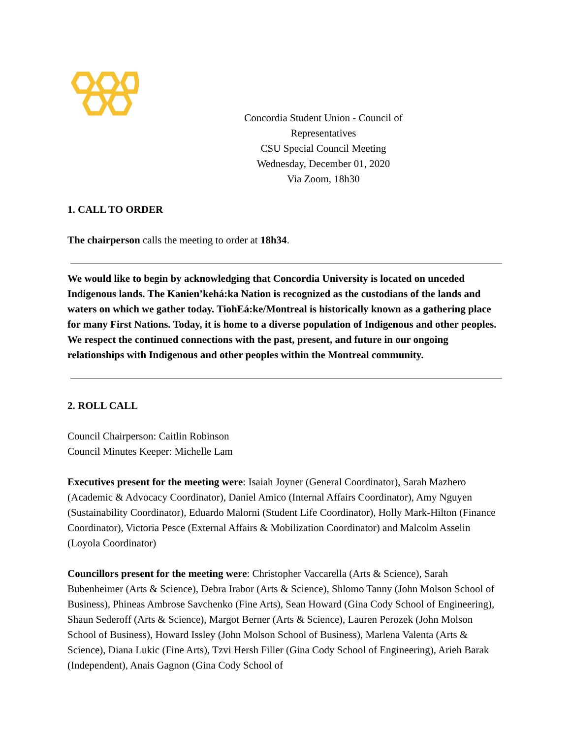Concordia Student Union - Council of Representatives
CSU Special Council Meeting
Wednesday, December 01, 2020
Via Zoom, 18h30
1. CALL TO ORDER
The chairperson calls the meeting to order at 18h34.
We would like to begin by acknowledging that Concordia University is located on unceded Indigenous lands. The Kanien’kehá:ka Nation is recognized as the custodians of the lands and waters on which we gather today. TiohEá:ke/Montreal is historically known as a gathering place for many First Nations. Today, it is home to a diverse population of Indigenous and other peoples. We respect the continued connections with the past, present, and future in our ongoing relationships with Indigenous and other peoples within the Montreal community.
2. ROLL CALL
Council Chairperson: Caitlin Robinson
Council Minutes Keeper: Michelle Lam
Executives present for the meeting were: Isaiah Joyner (General Coordinator), Sarah Mazhero (Academic & Advocacy Coordinator), Daniel Amico (Internal Affairs Coordinator), Amy Nguyen (Sustainability Coordinator), Eduardo Malorni (Student Life Coordinator), Holly Mark-Hilton (Finance Coordinator), Victoria Pesce (External Affairs & Mobilization Coordinator) and Malcolm Asselin (Loyola Coordinator)
Councillors present for the meeting were: Christopher Vaccarella (Arts & Science), Sarah Bubenheimer (Arts & Science), Debra Irabor (Arts & Science), Shlomo Tanny (John Molson School of Business), Phineas Ambrose Savchenko (Fine Arts), Sean Howard (Gina Cody School of Engineering), Shaun Sederoff (Arts & Science), Margot Berner (Arts & Science), Lauren Perozek (John Molson School of Business), Howard Issley (John Molson School of Business), Marlena Valenta (Arts & Science), Diana Lukic (Fine Arts), Tzvi Hersh Filler (Gina Cody School of Engineering), Arieh Barak (Independent), Anais Gagnon (Gina Cody School of